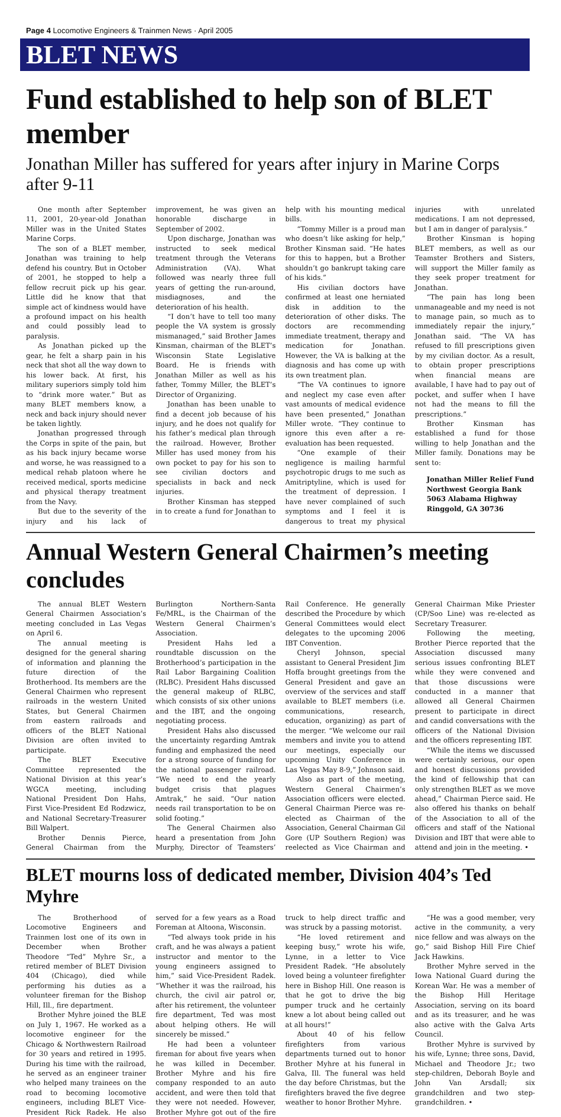Page 4 Locomotive Engineers & Trainmen News · April 2005
BLET NEWS
Fund established to help son of BLET member
Jonathan Miller has suffered for years after injury in Marine Corps after 9-11
One month after September 11, 2001, 20-year-old Jonathan Miller was in the United States Marine Corps.
The son of a BLET member, Jonathan was training to help defend his country. But in October of 2001, he stopped to help a fellow recruit pick up his gear. Little did he know that that simple act of kindness would have a profound impact on his health and could possibly lead to paralysis.
As Jonathan picked up the gear, he felt a sharp pain in his neck that shot all the way down to his lower back. At first, his military superiors simply told him to “drink more water.” But as many BLET members know, a neck and back injury should never be taken lightly.
Jonathan progressed through the Corps in spite of the pain, but as his back injury became worse and worse, he was reassigned to a medical rehab platoon where he received medical, sports medicine and physical therapy treatment from the Navy.
But due to the severity of the injury and his lack of improvement, he was given an honorable discharge in September of 2002.
Upon discharge, Jonathan was instructed to seek medical treatment through the Veterans Administration (VA). What followed was nearly three full years of getting the run-around, misdiagnoses, and the deterioration of his health.
“I don’t have to tell too many people the VA system is grossly mismanaged,” said Brother James Kinsman, chairman of the BLET’s Wisconsin State Legislative Board. He is friends with Jonathan Miller as well as his father, Tommy Miller, the BLET’s Director of Organizing.
Jonathan has been unable to find a decent job because of his injury, and he does not qualify for his father’s medical plan through the railroad. However, Brother Miller has used money from his own pocket to pay for his son to see civilian doctors and specialists in back and neck injuries.
Brother Kinsman has stepped in to create a fund for Jonathan to help with his mounting medical bills.
“Tommy Miller is a proud man who doesn’t like asking for help,” Brother Kinsman said. “He hates for this to happen, but a Brother shouldn’t go bankrupt taking care of his kids.”
His civilian doctors have confirmed at least one herniated disk in addition to the deterioration of other disks. The doctors are recommending immediate treatment, therapy and medication for Jonathan. However, the VA is balking at the diagnosis and has come up with its own treatment plan.
“The VA continues to ignore and neglect my case even after vast amounts of medical evidence have been presented,” Jonathan Miller wrote. “They continue to ignore this even after a re-evaluation has been requested.
“One example of their negligence is mailing harmful psychotropic drugs to me such as Amitriptyline, which is used for the treatment of depression. I have never complained of such symptoms and I feel it is dangerous to treat my physical injuries with unrelated medications. I am not depressed, but I am in danger of paralysis.”
Brother Kinsman is hoping BLET members, as well as our Teamster Brothers and Sisters, will support the Miller family as they seek proper treatment for Jonathan.
“The pain has long been unmanageable and my need is not to manage pain, so much as to immediately repair the injury,” Jonathan said. “The VA has refused to fill prescriptions given by my civilian doctor. As a result, to obtain proper prescriptions when financial means are available, I have had to pay out of pocket, and suffer when I have not had the means to fill the prescriptions.”
Brother Kinsman has established a fund for those willing to help Jonathan and the Miller family. Donations may be sent to:
Jonathan Miller Relief Fund
Northwest Georgia Bank
5063 Alabama Highway
Ringgold, GA 30736
Annual Western General Chairmen’s meeting concludes
The annual BLET Western General Chairmen Association’s meeting concluded in Las Vegas on April 6.
The annual meeting is designed for the general sharing of information and planning the future direction of the Brotherhood. Its members are the General Chairmen who represent railroads in the western United States, but General Chairmen from eastern railroads and officers of the BLET National Division are often invited to participate.
The BLET Executive Committee represented the National Division at this year’s WGCA meeting, including National President Don Hahs, First Vice-President Ed Rodzwicz, and National Secretary-Treasurer Bill Walpert.
Brother Dennis Pierce, General Chairman from the Burlington Northern-Santa Fe/MRL, is the Chairman of the Western General Chairmen’s Association.
President Hahs led a roundtable discussion on the Brotherhood’s participation in the Rail Labor Bargaining Coalition (RLBC). President Hahs discussed the general makeup of RLBC, which consists of six other unions and the IBT, and the ongoing negotiating process.
President Hahs also discussed the uncertainty regarding Amtrak funding and emphasized the need for a strong source of funding for the national passenger railroad. “We need to end the yearly budget crisis that plagues Amtrak,” he said. “Our nation needs rail transportation to be on solid footing.”
The General Chairmen also heard a presentation from John Murphy, Director of Teamsters’ Rail Conference. He generally described the Procedure by which General Committees would elect delegates to the upcoming 2006 IBT Convention.
Cheryl Johnson, special assistant to General President Jim Hoffa brought greetings from the General President and gave an overview of the services and staff available to BLET members (i.e. communications, research, education, organizing) as part of the merger. “We welcome our rail members and invite you to attend our meetings, especially our upcoming Unity Conference in Las Vegas May 8-9,” Johnson said.
Also as part of the meeting, Western General Chairmen’s Association officers were elected. General Chairman Pierce was re-elected as Chairman of the Association, General Chairman Gil Gore (UP Southern Region) was reelected as Vice Chairman and General Chairman Mike Priester (CP/Soo Line) was re-elected as Secretary Treasurer.
Following the meeting, Brother Pierce reported that the Association discussed many serious issues confronting BLET while they were convened and that those discussions were conducted in a manner that allowed all General Chairmen present to participate in direct and candid conversations with the officers of the National Division and the officers representing IBT.
“While the items we discussed were certainly serious, our open and honest discussions provided the kind of fellowship that can only strengthen BLET as we move ahead,” Chairman Pierce said. He also offered his thanks on behalf of the Association to all of the officers and staff of the National Division and IBT that were able to attend and join in the meeting. •
BLET mourns loss of dedicated member, Division 404’s Ted Myhre
The Brotherhood of Locomotive Engineers and Trainmen lost one of its own in December when Brother Theodore “Ted” Myhre Sr., a retired member of BLET Division 404 (Chicago), died while performing his duties as a volunteer fireman for the Bishop Hill, Ill., fire department.
Brother Myhre joined the BLE on July 1, 1967. He worked as a locomotive engineer for the Chicago & Northwestern Railroad for 30 years and retired in 1995. During his time with the railroad, he served as an engineer trainer who helped many trainees on the road to becoming locomotive engineers, including BLET Vice-President Rick Radek. He also served for a few years as a Road Foreman at Altoona, Wisconsin.
“Ted always took pride in his craft, and he was always a patient instructor and mentor to the young engineers assigned to him,” said Vice-President Radek. “Whether it was the railroad, his church, the civil air patrol or, after his retirement, the volunteer fire department, Ted was most about helping others. He will sincerely be missed.”
He had been a volunteer fireman for about five years when he was killed in December. Brother Myhre and his fire company responded to an auto accident, and were then told that they were not needed. However, Brother Myhre got out of the fire truck to help direct traffic and was struck by a passing motorist.
“He loved retirement and keeping busy,” wrote his wife, Lynne, in a letter to Vice President Radek. “He absolutely loved being a volunteer firefighter here in Bishop Hill. One reason is that he got to drive the big pumper truck and he certainly knew a lot about being called out at all hours!”
About 40 of his fellow firefighters from various departments turned out to honor Brother Myhre at his funeral in Galva, Ill. The funeral was held the day before Christmas, but the firefighters braved the five degree weather to honor Brother Myhre.
“He was a good member, very active in the community, a very nice fellow and was always on the go,” said Bishop Hill Fire Chief Jack Hawkins.
Brother Myhre served in the Iowa National Guard during the Korean War. He was a member of the Bishop Hill Heritage Association, serving on its board and as its treasurer, and he was also active with the Galva Arts Council.
Brother Myhre is survived by his wife, Lynne; three sons, David, Michael and Theodore Jr.; two step-children, Deborah Boyle and John Van Arsdall; six grandchildren and two step-grandchildren. •